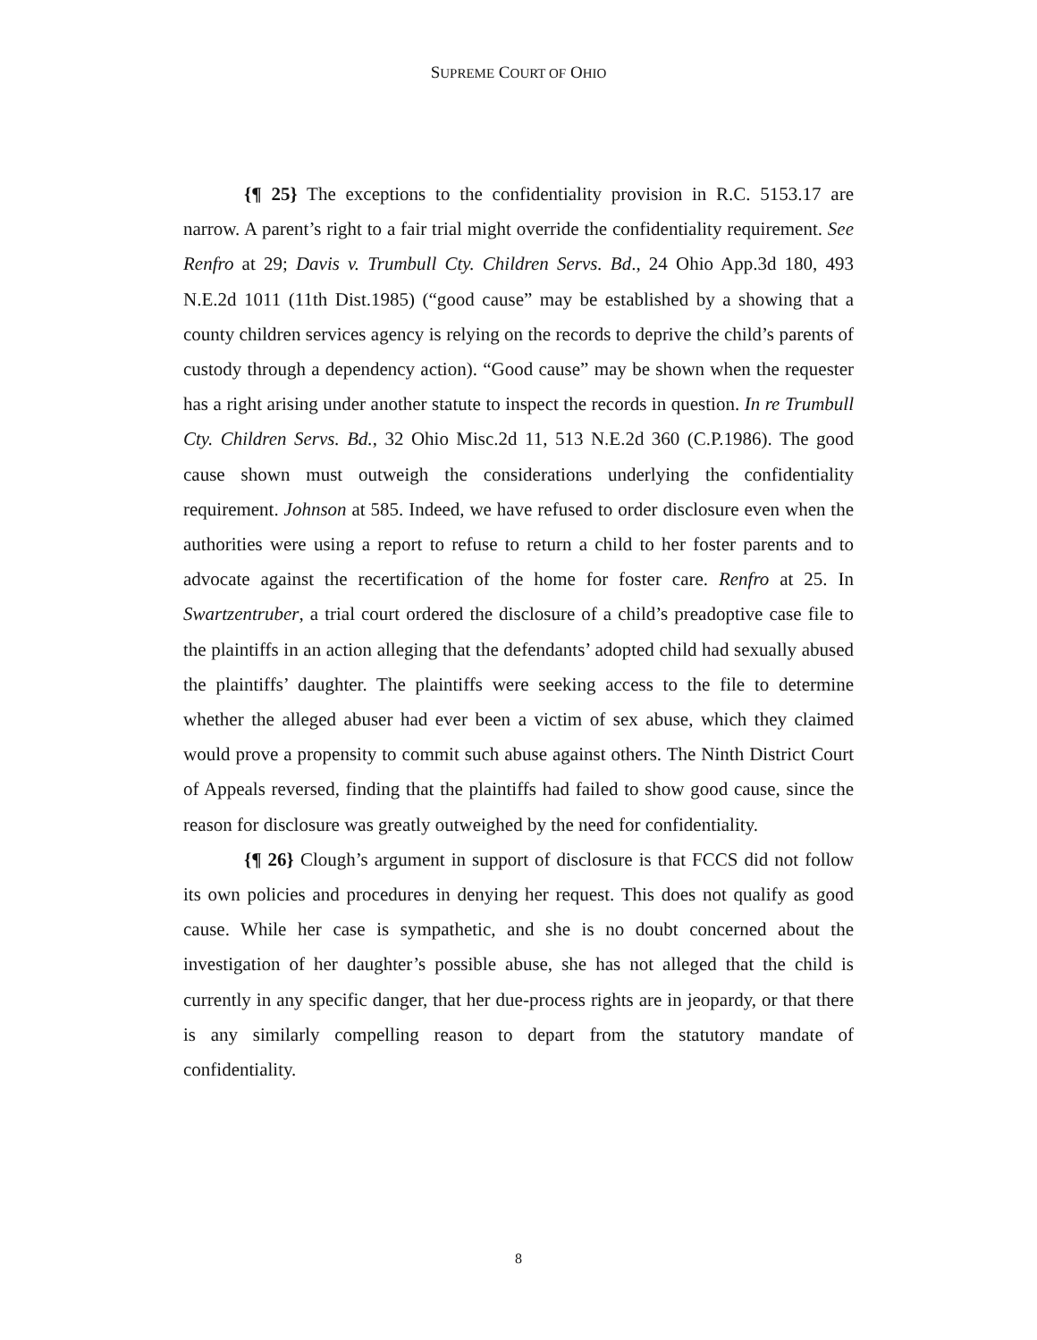SUPREME COURT OF OHIO
{¶ 25} The exceptions to the confidentiality provision in R.C. 5153.17 are narrow. A parent’s right to a fair trial might override the confidentiality requirement. See Renfro at 29; Davis v. Trumbull Cty. Children Servs. Bd., 24 Ohio App.3d 180, 493 N.E.2d 1011 (11th Dist.1985) (“good cause” may be established by a showing that a county children services agency is relying on the records to deprive the child’s parents of custody through a dependency action). “Good cause” may be shown when the requester has a right arising under another statute to inspect the records in question. In re Trumbull Cty. Children Servs. Bd., 32 Ohio Misc.2d 11, 513 N.E.2d 360 (C.P.1986). The good cause shown must outweigh the considerations underlying the confidentiality requirement. Johnson at 585. Indeed, we have refused to order disclosure even when the authorities were using a report to refuse to return a child to her foster parents and to advocate against the recertification of the home for foster care. Renfro at 25. In Swartzentruber, a trial court ordered the disclosure of a child’s preadoptive case file to the plaintiffs in an action alleging that the defendants’ adopted child had sexually abused the plaintiffs’ daughter. The plaintiffs were seeking access to the file to determine whether the alleged abuser had ever been a victim of sex abuse, which they claimed would prove a propensity to commit such abuse against others. The Ninth District Court of Appeals reversed, finding that the plaintiffs had failed to show good cause, since the reason for disclosure was greatly outweighed by the need for confidentiality.
{¶ 26} Clough’s argument in support of disclosure is that FCCS did not follow its own policies and procedures in denying her request. This does not qualify as good cause. While her case is sympathetic, and she is no doubt concerned about the investigation of her daughter’s possible abuse, she has not alleged that the child is currently in any specific danger, that her due-process rights are in jeopardy, or that there is any similarly compelling reason to depart from the statutory mandate of confidentiality.
8